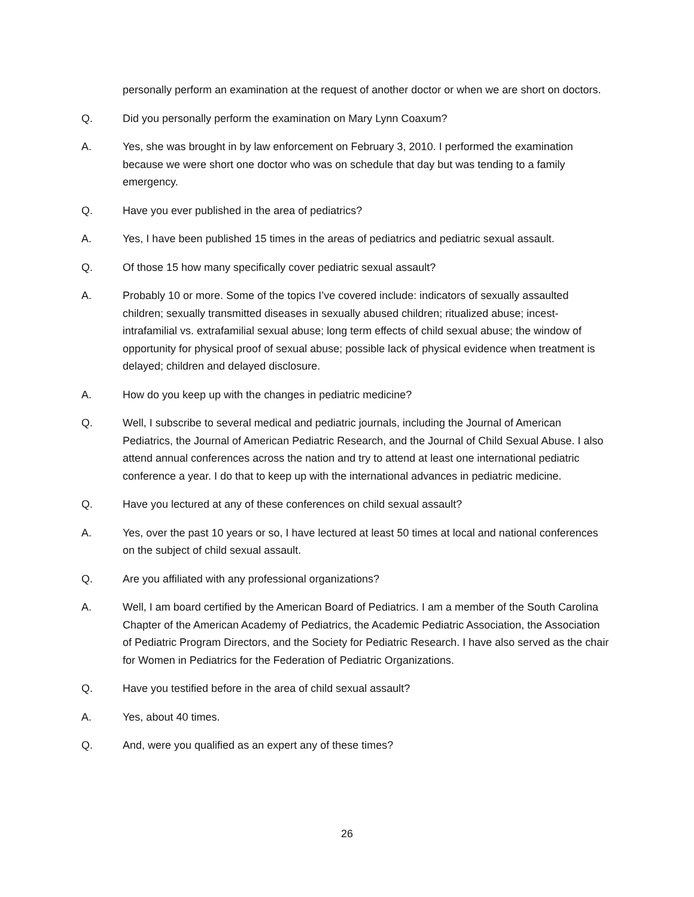personally perform an examination at the request of another doctor or when we are short on doctors.
Q. Did you personally perform the examination on Mary Lynn Coaxum?
A. Yes, she was brought in by law enforcement on February 3, 2010. I performed the examination because we were short one doctor who was on schedule that day but was tending to a family emergency.
Q. Have you ever published in the area of pediatrics?
A. Yes, I have been published 15 times in the areas of pediatrics and pediatric sexual assault.
Q. Of those 15 how many specifically cover pediatric sexual assault?
A. Probably 10 or more. Some of the topics I’ve covered include: indicators of sexually assaulted children; sexually transmitted diseases in sexually abused children; ritualized abuse; incest-intrafamilial vs. extrafamilial sexual abuse; long term effects of child sexual abuse; the window of opportunity for physical proof of sexual abuse; possible lack of physical evidence when treatment is delayed; children and delayed disclosure.
A. How do you keep up with the changes in pediatric medicine?
Q. Well, I subscribe to several medical and pediatric journals, including the Journal of American Pediatrics, the Journal of American Pediatric Research, and the Journal of Child Sexual Abuse. I also attend annual conferences across the nation and try to attend at least one international pediatric conference a year. I do that to keep up with the international advances in pediatric medicine.
Q. Have you lectured at any of these conferences on child sexual assault?
A. Yes, over the past 10 years or so, I have lectured at least 50 times at local and national conferences on the subject of child sexual assault.
Q. Are you affiliated with any professional organizations?
A. Well, I am board certified by the American Board of Pediatrics. I am a member of the South Carolina Chapter of the American Academy of Pediatrics, the Academic Pediatric Association, the Association of Pediatric Program Directors, and the Society for Pediatric Research. I have also served as the chair for Women in Pediatrics for the Federation of Pediatric Organizations.
Q. Have you testified before in the area of child sexual assault?
A. Yes, about 40 times.
Q. And, were you qualified as an expert any of these times?
26